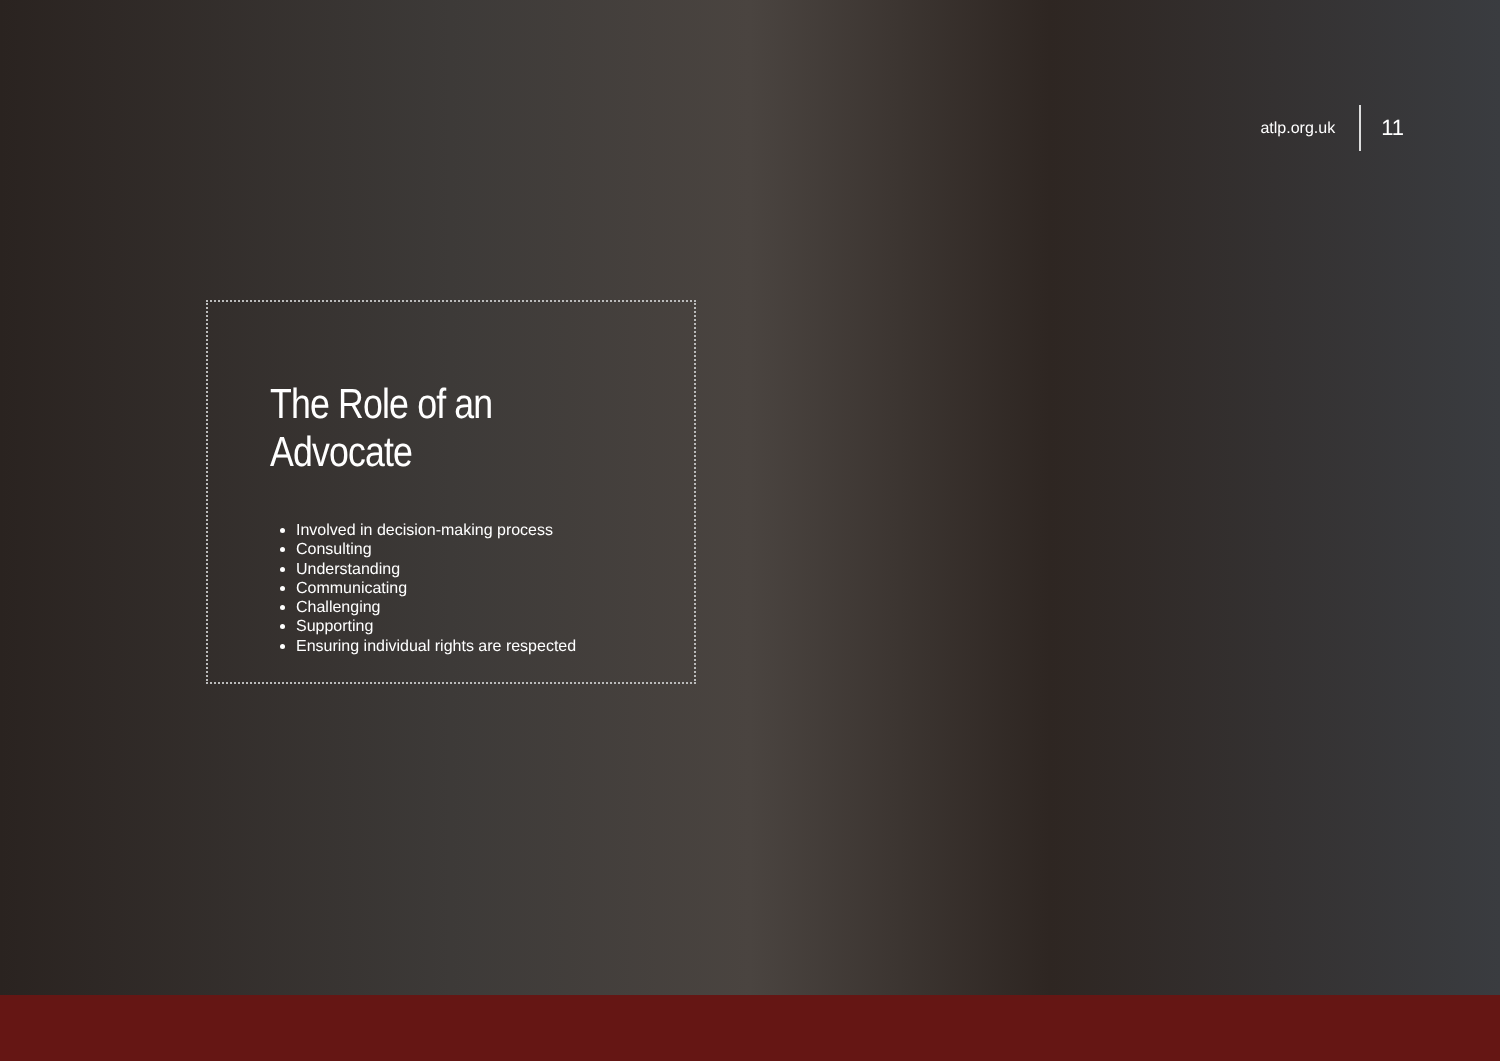atlp.org.uk 11
The Role of an Advocate
Involved in decision-making process
Consulting
Understanding
Communicating
Challenging
Supporting
Ensuring individual rights are respected